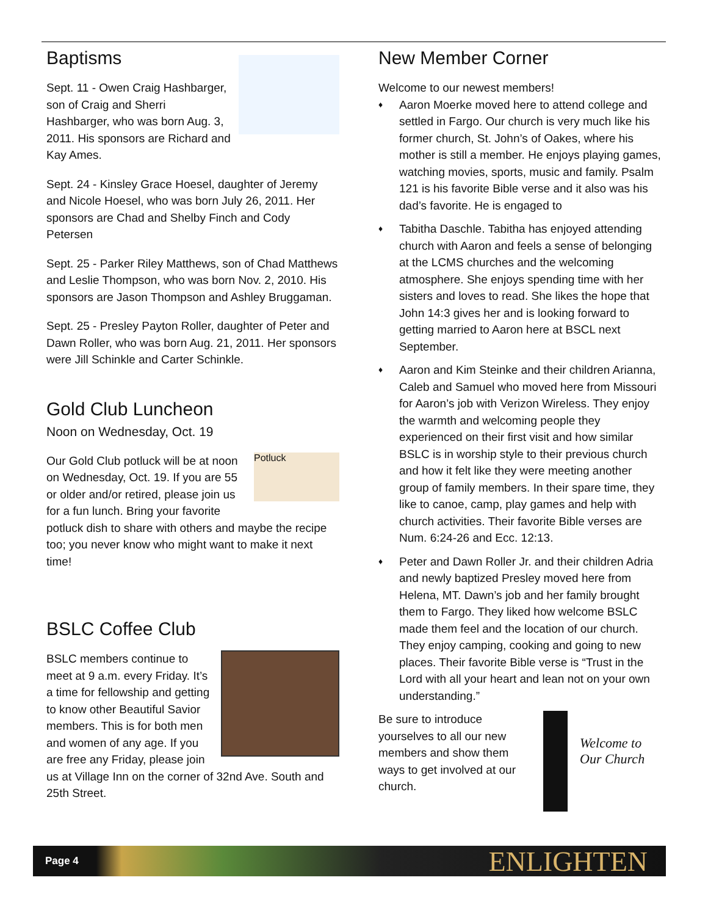Baptisms
Sept. 11 - Owen Craig Hashbarger, son of Craig and Sherri Hashbarger, who was born Aug. 3, 2011. His sponsors are Richard and Kay Ames.
Sept. 24 - Kinsley Grace Hoesel, daughter of Jeremy and Nicole Hoesel, who was born July 26, 2011. Her sponsors are Chad and Shelby Finch and Cody Petersen
Sept. 25 - Parker Riley Matthews, son of Chad Matthews and Leslie Thompson, who was born Nov. 2, 2010. His sponsors are Jason Thompson and Ashley Bruggaman.
Sept. 25 - Presley Payton Roller, daughter of Peter and Dawn Roller, who was born Aug. 21, 2011. Her sponsors were Jill Schinkle and Carter Schinkle.
Gold Club Luncheon
Noon on Wednesday, Oct. 19
Potluck
Our Gold Club potluck will be at noon on Wednesday, Oct. 19. If you are 55 or older and/or retired, please join us for a fun lunch. Bring your favorite potluck dish to share with others and maybe the recipe too; you never know who might want to make it next time!
BSLC Coffee Club
BSLC members continue to meet at 9 a.m. every Friday. It’s a time for fellowship and getting to know other Beautiful Savior members. This is for both men and women of any age. If you are free any Friday, please join us at Village Inn on the corner of 32nd Ave. South and 25th Street.
New Member Corner
Welcome to our newest members!
♦ Aaron Moerke moved here to attend college and settled in Fargo. Our church is very much like his former church, St. John’s of Oakes, where his mother is still a member. He enjoys playing games, watching movies, sports, music and family. Psalm 121 is his favorite Bible verse and it also was his dad’s favorite. He is engaged to
♦ Tabitha Daschle. Tabitha has enjoyed attending church with Aaron and feels a sense of belonging at the LCMS churches and the welcoming atmosphere. She enjoys spending time with her sisters and loves to read. She likes the hope that John 14:3 gives her and is looking forward to getting married to Aaron here at BSCL next September.
♦ Aaron and Kim Steinke and their children Arianna, Caleb and Samuel who moved here from Missouri for Aaron’s job with Verizon Wireless. They enjoy the warmth and welcoming people they experienced on their first visit and how similar BSLC is in worship style to their previous church and how it felt like they were meeting another group of family members. In their spare time, they like to canoe, camp, play games and help with church activities. Their favorite Bible verses are Num. 6:24-26 and Ecc. 12:13.
♦ Peter and Dawn Roller Jr. and their children Adria and newly baptized Presley moved here from Helena, MT. Dawn’s job and her family brought them to Fargo. They liked how welcome BSLC made them feel and the location of our church. They enjoy camping, cooking and going to new places. Their favorite Bible verse is “Trust in the Lord with all your heart and lean not on your own understanding.”
Welcome to Our Church
Be sure to introduce yourselves to all our new members and show them ways to get involved at our church.
Page 4 ENLIGHTEN